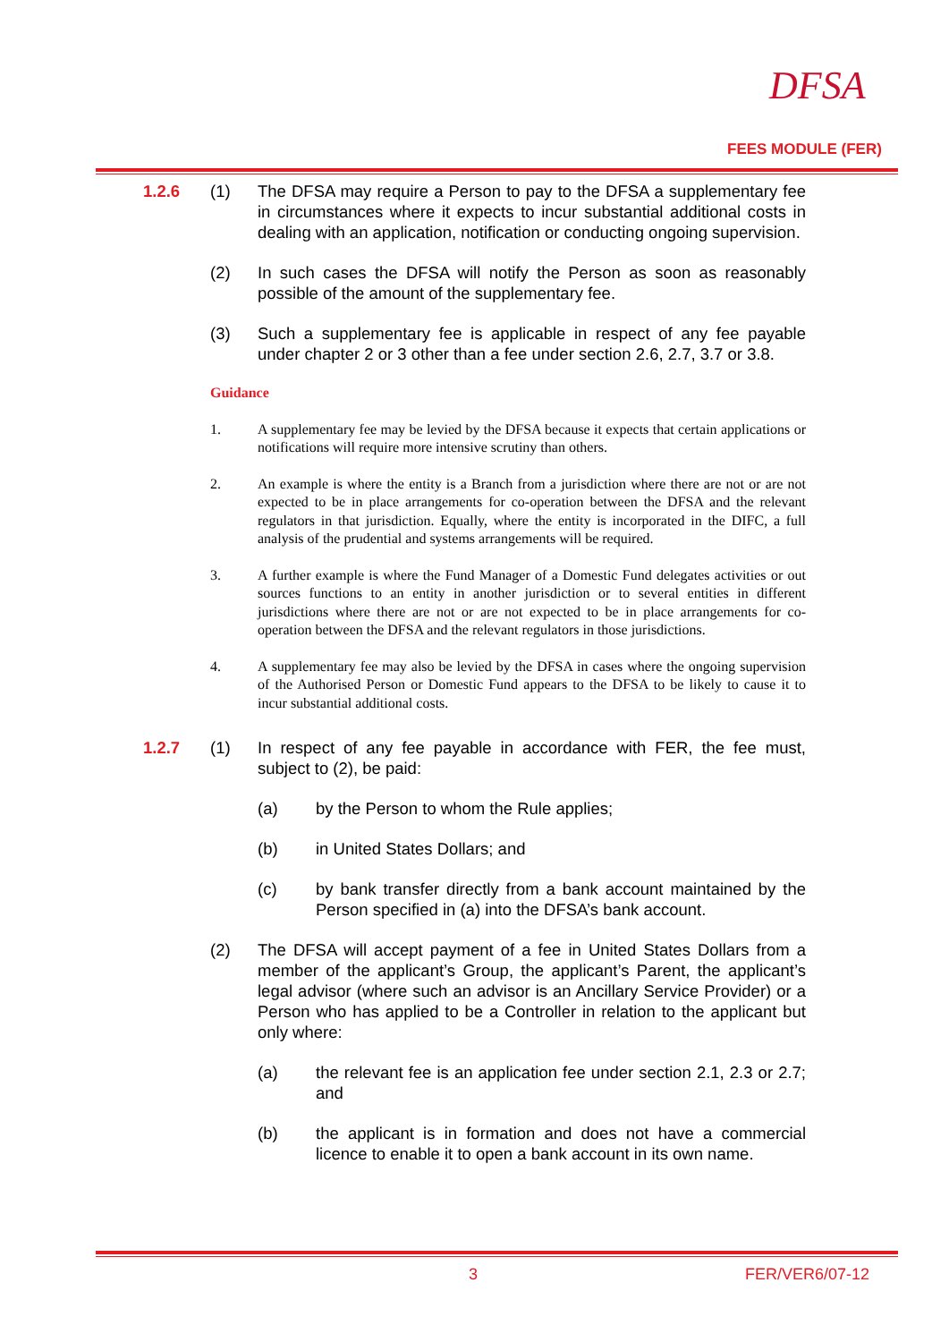DFSA
FEES MODULE (FER)
1.2.6 (1) The DFSA may require a Person to pay to the DFSA a supplementary fee in circumstances where it expects to incur substantial additional costs in dealing with an application, notification or conducting ongoing supervision.
(2) In such cases the DFSA will notify the Person as soon as reasonably possible of the amount of the supplementary fee.
(3) Such a supplementary fee is applicable in respect of any fee payable under chapter 2 or 3 other than a fee under section 2.6, 2.7, 3.7 or 3.8.
Guidance
1. A supplementary fee may be levied by the DFSA because it expects that certain applications or notifications will require more intensive scrutiny than others.
2. An example is where the entity is a Branch from a jurisdiction where there are not or are not expected to be in place arrangements for co-operation between the DFSA and the relevant regulators in that jurisdiction. Equally, where the entity is incorporated in the DIFC, a full analysis of the prudential and systems arrangements will be required.
3. A further example is where the Fund Manager of a Domestic Fund delegates activities or out sources functions to an entity in another jurisdiction or to several entities in different jurisdictions where there are not or are not expected to be in place arrangements for co-operation between the DFSA and the relevant regulators in those jurisdictions.
4. A supplementary fee may also be levied by the DFSA in cases where the ongoing supervision of the Authorised Person or Domestic Fund appears to the DFSA to be likely to cause it to incur substantial additional costs.
1.2.7 (1) In respect of any fee payable in accordance with FER, the fee must, subject to (2), be paid:
(a) by the Person to whom the Rule applies;
(b) in United States Dollars; and
(c) by bank transfer directly from a bank account maintained by the Person specified in (a) into the DFSA’s bank account.
(2) The DFSA will accept payment of a fee in United States Dollars from a member of the applicant’s Group, the applicant’s Parent, the applicant’s legal advisor (where such an advisor is an Ancillary Service Provider) or a Person who has applied to be a Controller in relation to the applicant but only where:
(a) the relevant fee is an application fee under section 2.1, 2.3 or 2.7; and
(b) the applicant is in formation and does not have a commercial licence to enable it to open a bank account in its own name.
3 FER/VER6/07-12